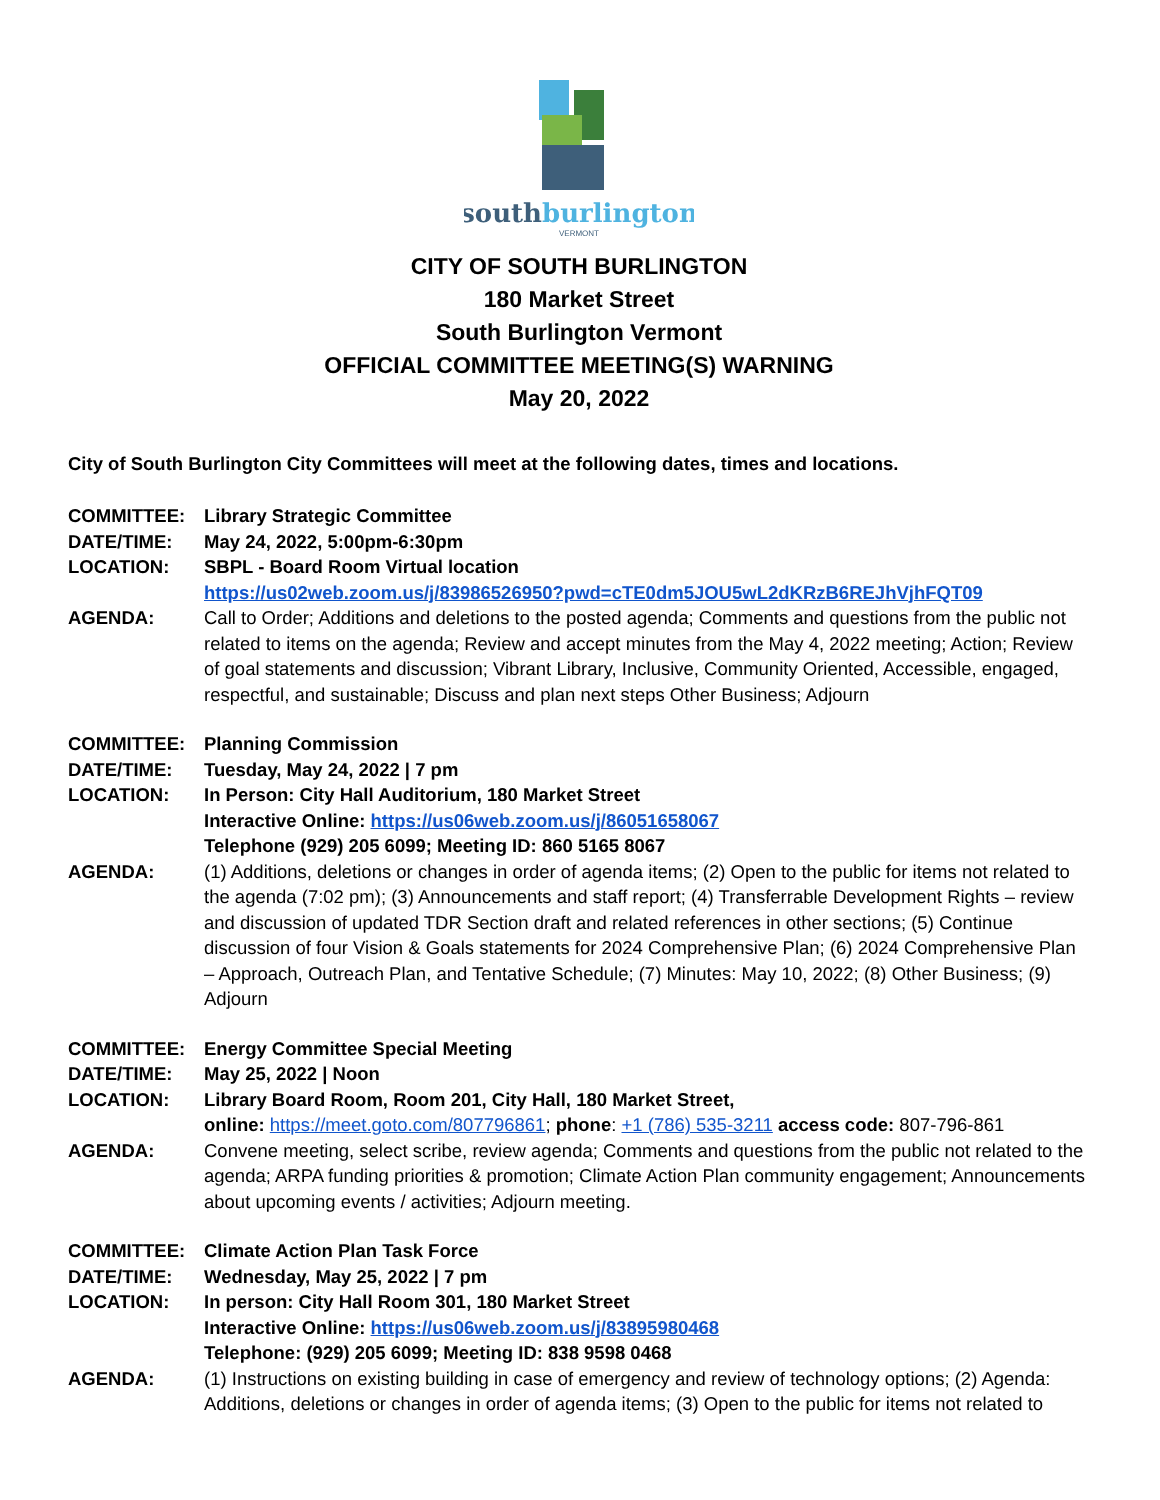southburlington
VERMONT
CITY OF SOUTH BURLINGTON
180 Market Street
South Burlington Vermont
OFFICIAL COMMITTEE MEETING(S) WARNING
May 20, 2022
City of South Burlington City Committees will meet at the following dates, times and locations.
COMMITTEE:
Library Strategic Committee
DATE/TIME:
May 24, 2022, 5:00pm-6:30pm
LOCATION:
SBPL - Board Room Virtual location
https://us02web.zoom.us/j/83986526950?pwd=cTE0dm5JOU5wL2dKRzB6REJhVjhFQT09
AGENDA:
Call to Order; Additions and deletions to the posted agenda; Comments and questions from the public not related to items on the agenda; Review and accept minutes from the May 4, 2022 meeting; Action; Review of goal statements and discussion; Vibrant Library, Inclusive, Community Oriented, Accessible, engaged, respectful, and sustainable; Discuss and plan next steps Other Business; Adjourn
COMMITTEE:
Planning Commission
DATE/TIME:
Tuesday, May 24, 2022 | 7 pm
LOCATION:
In Person: City Hall Auditorium, 180 Market Street
Interactive Online: https://us06web.zoom.us/j/86051658067
Telephone (929) 205 6099; Meeting ID: 860 5165 8067
AGENDA:
(1) Additions, deletions or changes in order of agenda items; (2) Open to the public for items not related to the agenda (7:02 pm); (3) Announcements and staff report; (4) Transferrable Development Rights – review and discussion of updated TDR Section draft and related references in other sections; (5) Continue discussion of four Vision & Goals statements for 2024 Comprehensive Plan; (6) 2024 Comprehensive Plan – Approach, Outreach Plan, and Tentative Schedule; (7) Minutes: May 10, 2022; (8) Other Business; (9) Adjourn
COMMITTEE:
Energy Committee Special Meeting
DATE/TIME:
May 25, 2022 | Noon
LOCATION:
Library Board Room, Room 201, City Hall, 180 Market Street,
online: https://meet.goto.com/807796861; phone: +1 (786) 535-3211 access code: 807-796-861
AGENDA:
Convene meeting, select scribe, review agenda; Comments and questions from the public not related to the agenda; ARPA funding priorities & promotion; Climate Action Plan community engagement; Announcements about upcoming events / activities; Adjourn meeting.
COMMITTEE:
Climate Action Plan Task Force
DATE/TIME:
Wednesday, May 25, 2022 | 7 pm
LOCATION:
In person: City Hall Room 301, 180 Market Street
Interactive Online: https://us06web.zoom.us/j/83895980468
Telephone: (929) 205 6099; Meeting ID: 838 9598 0468
AGENDA:
(1) Instructions on existing building in case of emergency and review of technology options; (2) Agenda: Additions, deletions or changes in order of agenda items; (3) Open to the public for items not related to